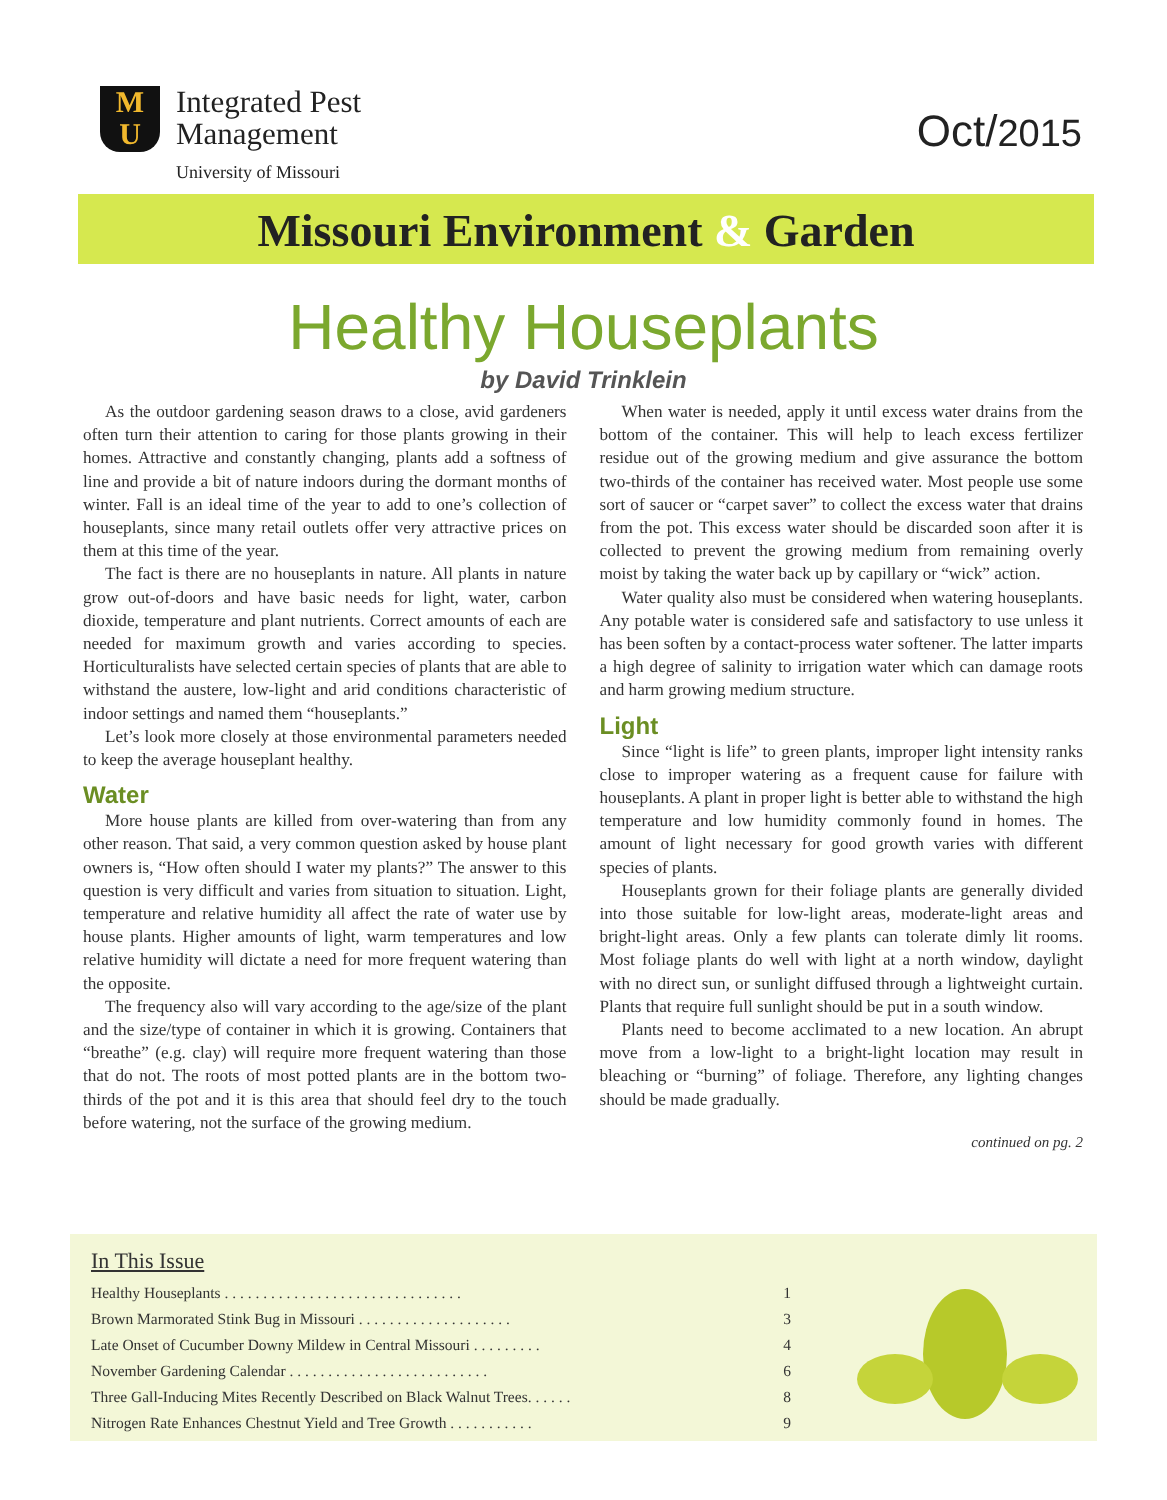M
U
Integrated Pest
Management
University of Missouri
Oct/2015
Missouri Environment & Garden
Healthy Houseplants
by David Trinklein
As the outdoor gardening season draws to a close, avid gardeners often turn their attention to caring for those plants growing in their homes. Attractive and constantly changing, plants add a softness of line and provide a bit of nature indoors during the dormant months of winter. Fall is an ideal time of the year to add to one’s collection of houseplants, since many retail outlets offer very attractive prices on them at this time of the year.
The fact is there are no houseplants in nature. All plants in nature grow out-of-doors and have basic needs for light, water, carbon dioxide, temperature and plant nutrients. Correct amounts of each are needed for maximum growth and varies according to species. Horticulturalists have selected certain species of plants that are able to withstand the austere, low-light and arid conditions characteristic of indoor settings and named them “houseplants.”
Let’s look more closely at those environmental parameters needed to keep the average houseplant healthy.
Water
More house plants are killed from over-watering than from any other reason. That said, a very common question asked by house plant owners is, “How often should I water my plants?” The answer to this question is very difficult and varies from situation to situation. Light, temperature and relative humidity all affect the rate of water use by house plants. Higher amounts of light, warm temperatures and low relative humidity will dictate a need for more frequent watering than the opposite.
The frequency also will vary according to the age/size of the plant and the size/type of container in which it is growing. Containers that “breathe” (e.g. clay) will require more frequent watering than those that do not. The roots of most potted plants are in the bottom two-thirds of the pot and it is this area that should feel dry to the touch before watering, not the surface of the growing medium.
When water is needed, apply it until excess water drains from the bottom of the container. This will help to leach excess fertilizer residue out of the growing medium and give assurance the bottom two-thirds of the container has received water. Most people use some sort of saucer or “carpet saver” to collect the excess water that drains from the pot. This excess water should be discarded soon after it is collected to prevent the growing medium from remaining overly moist by taking the water back up by capillary or “wick” action.
Water quality also must be considered when watering houseplants. Any potable water is considered safe and satisfactory to use unless it has been soften by a contact-process water softener. The latter imparts a high degree of salinity to irrigation water which can damage roots and harm growing medium structure.
Light
Since “light is life” to green plants, improper light intensity ranks close to improper watering as a frequent cause for failure with houseplants. A plant in proper light is better able to withstand the high temperature and low humidity commonly found in homes. The amount of light necessary for good growth varies with different species of plants.
Houseplants grown for their foliage plants are generally divided into those suitable for low-light areas, moderate-light areas and bright-light areas. Only a few plants can tolerate dimly lit rooms. Most foliage plants do well with light at a north window, daylight with no direct sun, or sunlight diffused through a lightweight curtain. Plants that require full sunlight should be put in a south window.
Plants need to become acclimated to a new location. An abrupt move from a low-light to a bright-light location may result in bleaching or “burning” of foliage. Therefore, any lighting changes should be made gradually.
continued on pg. 2
In This Issue
Healthy Houseplants . . . . . . . . . . . . . . . . . . . . . . . . . . . . . . . 1
Brown Marmorated Stink Bug in Missouri . . . . . . . . . . . . . . . . . . . . 3
Late Onset of Cucumber Downy Mildew in Central Missouri . . . . . . . . . 4
November Gardening Calendar . . . . . . . . . . . . . . . . . . . . . . . . . . 6
Three Gall-Inducing Mites Recently Described on Black Walnut Trees. . . . . . 8
Nitrogen Rate Enhances Chestnut Yield and Tree Growth . . . . . . . . . . . 9